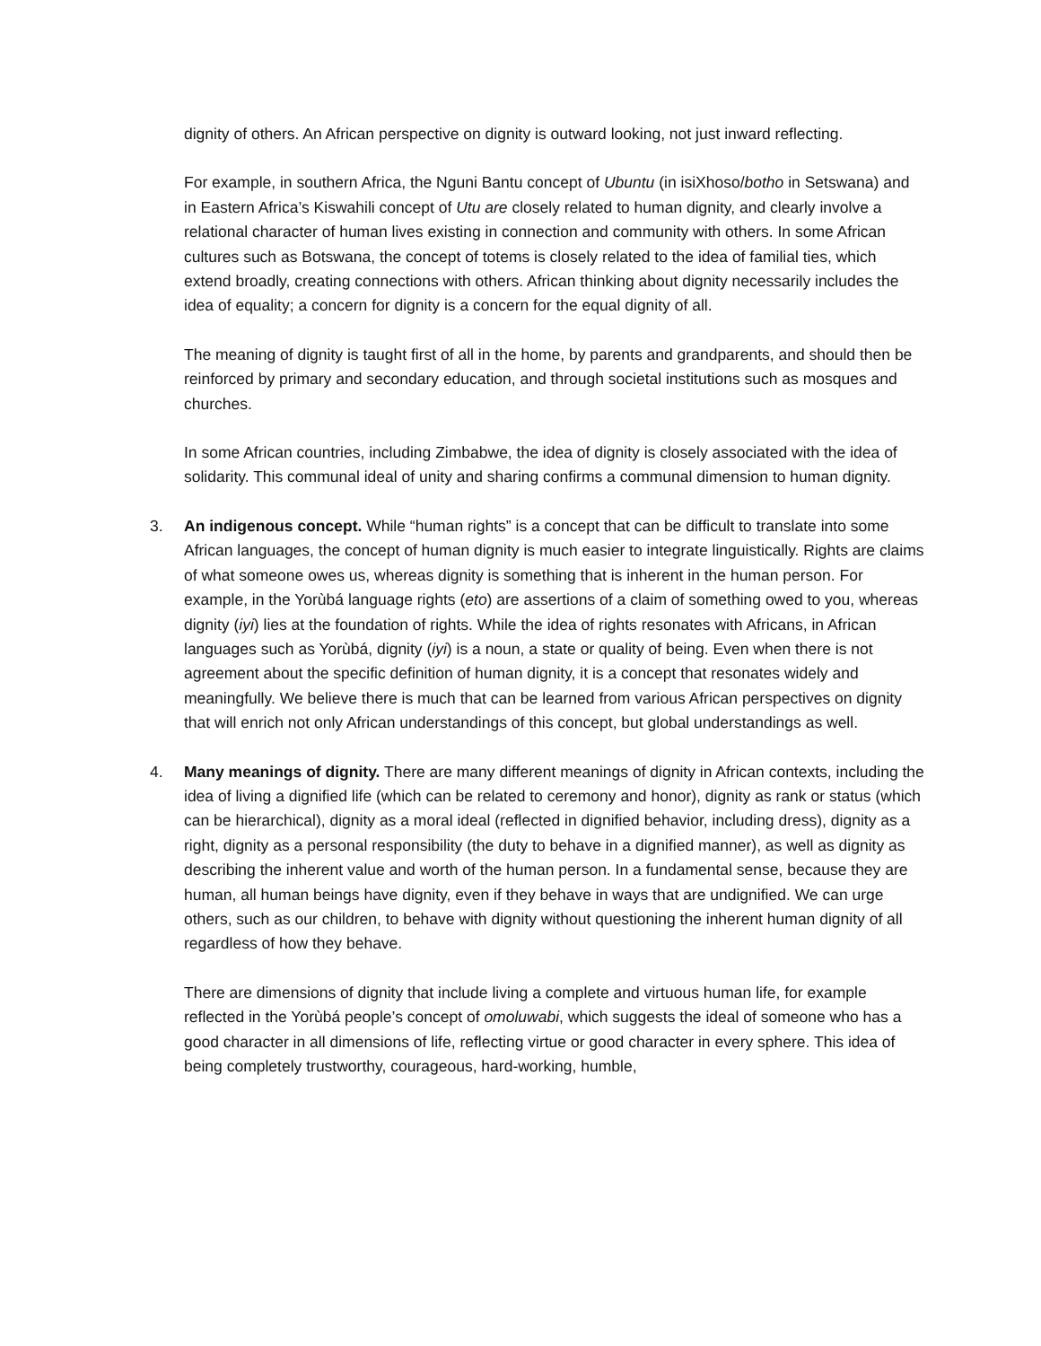dignity of others. An African perspective on dignity is outward looking, not just inward reflecting.
For example, in southern Africa, the Nguni Bantu concept of Ubuntu (in isiXhoso/botho in Setswana) and in Eastern Africa’s Kiswahili concept of Utu are closely related to human dignity, and clearly involve a relational character of human lives existing in connection and community with others. In some African cultures such as Botswana, the concept of totems is closely related to the idea of familial ties, which extend broadly, creating connections with others. African thinking about dignity necessarily includes the idea of equality; a concern for dignity is a concern for the equal dignity of all.
The meaning of dignity is taught first of all in the home, by parents and grandparents, and should then be reinforced by primary and secondary education, and through societal institutions such as mosques and churches.
In some African countries, including Zimbabwe, the idea of dignity is closely associated with the idea of solidarity. This communal ideal of unity and sharing confirms a communal dimension to human dignity.
3. An indigenous concept. While “human rights” is a concept that can be difficult to translate into some African languages, the concept of human dignity is much easier to integrate linguistically. Rights are claims of what someone owes us, whereas dignity is something that is inherent in the human person. For example, in the Yorùbá language rights (eto) are assertions of a claim of something owed to you, whereas dignity (iyi) lies at the foundation of rights. While the idea of rights resonates with Africans, in African languages such as Yorùbá, dignity (iyi) is a noun, a state or quality of being. Even when there is not agreement about the specific definition of human dignity, it is a concept that resonates widely and meaningfully. We believe there is much that can be learned from various African perspectives on dignity that will enrich not only African understandings of this concept, but global understandings as well.
4. Many meanings of dignity. There are many different meanings of dignity in African contexts, including the idea of living a dignified life (which can be related to ceremony and honor), dignity as rank or status (which can be hierarchical), dignity as a moral ideal (reflected in dignified behavior, including dress), dignity as a right, dignity as a personal responsibility (the duty to behave in a dignified manner), as well as dignity as describing the inherent value and worth of the human person. In a fundamental sense, because they are human, all human beings have dignity, even if they behave in ways that are undignified. We can urge others, such as our children, to behave with dignity without questioning the inherent human dignity of all regardless of how they behave.
There are dimensions of dignity that include living a complete and virtuous human life, for example reflected in the Yorùbá people’s concept of omoluwabi, which suggests the ideal of someone who has a good character in all dimensions of life, reflecting virtue or good character in every sphere. This idea of being completely trustworthy, courageous, hard-working, humble,